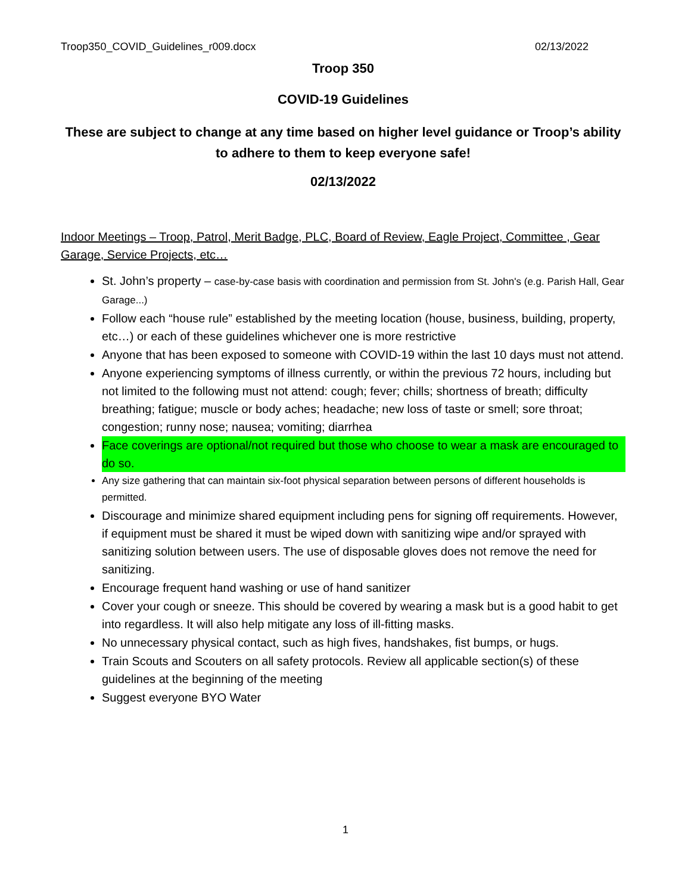Troop350_COVID_Guidelines_r009.docx 02/13/2022
Troop 350
COVID-19 Guidelines
These are subject to change at any time based on higher level guidance or Troop’s ability to adhere to them to keep everyone safe!
02/13/2022
Indoor Meetings – Troop, Patrol, Merit Badge, PLC, Board of Review, Eagle Project, Committee , Gear Garage, Service Projects, etc…
St. John’s property – case-by-case basis with coordination and permission from St. John's (e.g. Parish Hall, Gear Garage...)
Follow each “house rule” established by the meeting location (house, business, building, property, etc…) or each of these guidelines whichever one is more restrictive
Anyone that has been exposed to someone with COVID-19 within the last 10 days must not attend.
Anyone experiencing symptoms of illness currently, or within the previous 72 hours, including but not limited to the following must not attend: cough; fever; chills; shortness of breath; difficulty breathing; fatigue; muscle or body aches; headache; new loss of taste or smell; sore throat; congestion; runny nose; nausea; vomiting; diarrhea
Face coverings are optional/not required but those who choose to wear a mask are encouraged to do so.
Any size gathering that can maintain six-foot physical separation between persons of different households is permitted.
Discourage and minimize shared equipment including pens for signing off requirements. However, if equipment must be shared it must be wiped down with sanitizing wipe and/or sprayed with sanitizing solution between users. The use of disposable gloves does not remove the need for sanitizing.
Encourage frequent hand washing or use of hand sanitizer
Cover your cough or sneeze. This should be covered by wearing a mask but is a good habit to get into regardless. It will also help mitigate any loss of ill-fitting masks.
No unnecessary physical contact, such as high fives, handshakes, fist bumps, or hugs.
Train Scouts and Scouters on all safety protocols. Review all applicable section(s) of these guidelines at the beginning of the meeting
Suggest everyone BYO Water
1